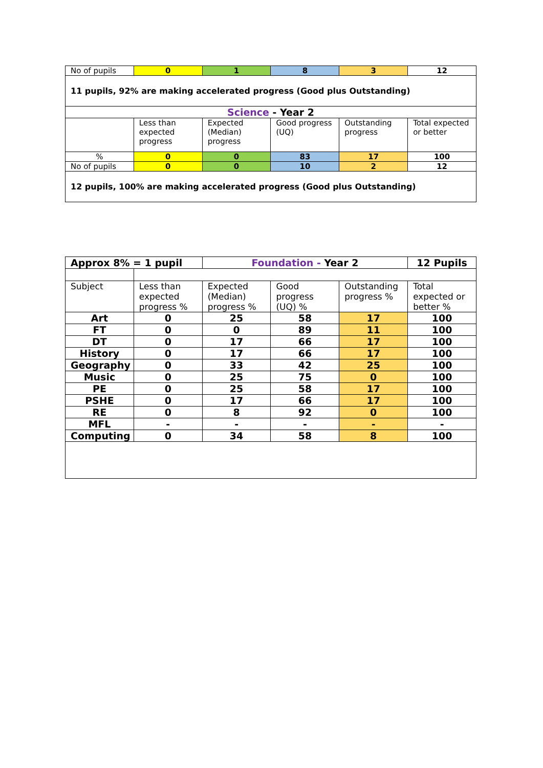| No of pupils | 0 | 1 | 8 | 3 | 12 |
| 11 pupils, 92% are making accelerated progress (Good plus Outstanding) | | | | | |
| Science - Year 2 | | | | | |
| | Less than expected progress | Expected (Median) progress | Good progress (UQ) | Outstanding progress | Total expected or better |
| % | 0 | 0 | 83 | 17 | 100 |
| No of pupils | 0 | 0 | 10 | 2 | 12 |
| 12 pupils, 100% are making accelerated progress (Good plus Outstanding) | | | | | |
| Approx 8% = 1 pupil | | Foundation - Year 2 | | | 12 Pupils |
| Subject | Less than expected progress % | Expected (Median) progress % | Good progress (UQ) % | Outstanding progress % | Total expected or better % |
| Art | 0 | 25 | 58 | 17 | 100 |
| FT | 0 | 0 | 89 | 11 | 100 |
| DT | 0 | 17 | 66 | 17 | 100 |
| History | 0 | 17 | 66 | 17 | 100 |
| Geography | 0 | 33 | 42 | 25 | 100 |
| Music | 0 | 25 | 75 | 0 | 100 |
| PE | 0 | 25 | 58 | 17 | 100 |
| PSHE | 0 | 17 | 66 | 17 | 100 |
| RE | 0 | 8 | 92 | 0 | 100 |
| MFL | - | - | - | - | - |
| Computing | 0 | 34 | 58 | 8 | 100 |